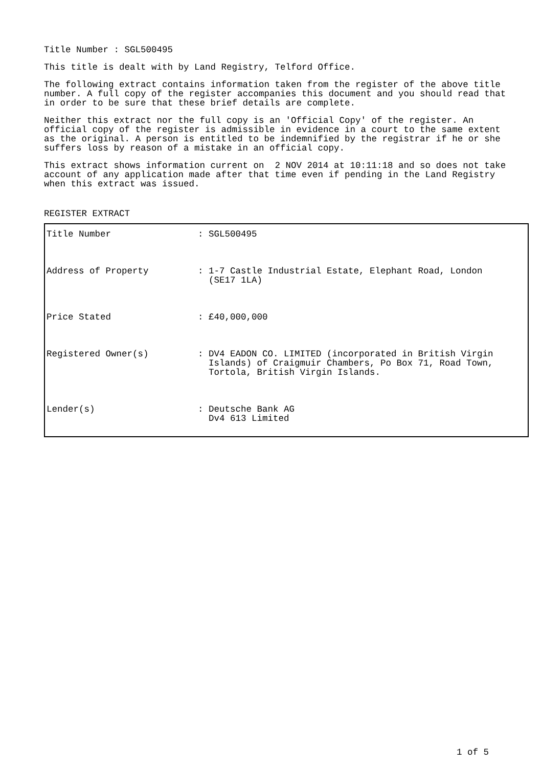Title Number : SGL500495
This title is dealt with by Land Registry, Telford Office.
The following extract contains information taken from the register of the above title number. A full copy of the register accompanies this document and you should read that in order to be sure that these brief details are complete.
Neither this extract nor the full copy is an 'Official Copy' of the register. An official copy of the register is admissible in evidence in a court to the same extent as the original. A person is entitled to be indemnified by the registrar if he or she suffers loss by reason of a mistake in an official copy.
This extract shows information current on 2 NOV 2014 at 10:11:18 and so does not take account of any application made after that time even if pending in the Land Registry when this extract was issued.
REGISTER EXTRACT
| Title Number | : SGL500495 |
| Address of Property | : 1-7 Castle Industrial Estate, Elephant Road, London (SE17 1LA) |
| Price Stated | : £40,000,000 |
| Registered Owner(s) | : DV4 EADON CO. LIMITED (incorporated in British Virgin Islands) of Craigmuir Chambers, Po Box 71, Road Town, Tortola, British Virgin Islands. |
| Lender(s) | : Deutsche Bank AG Dv4 613 Limited |
1 of 5